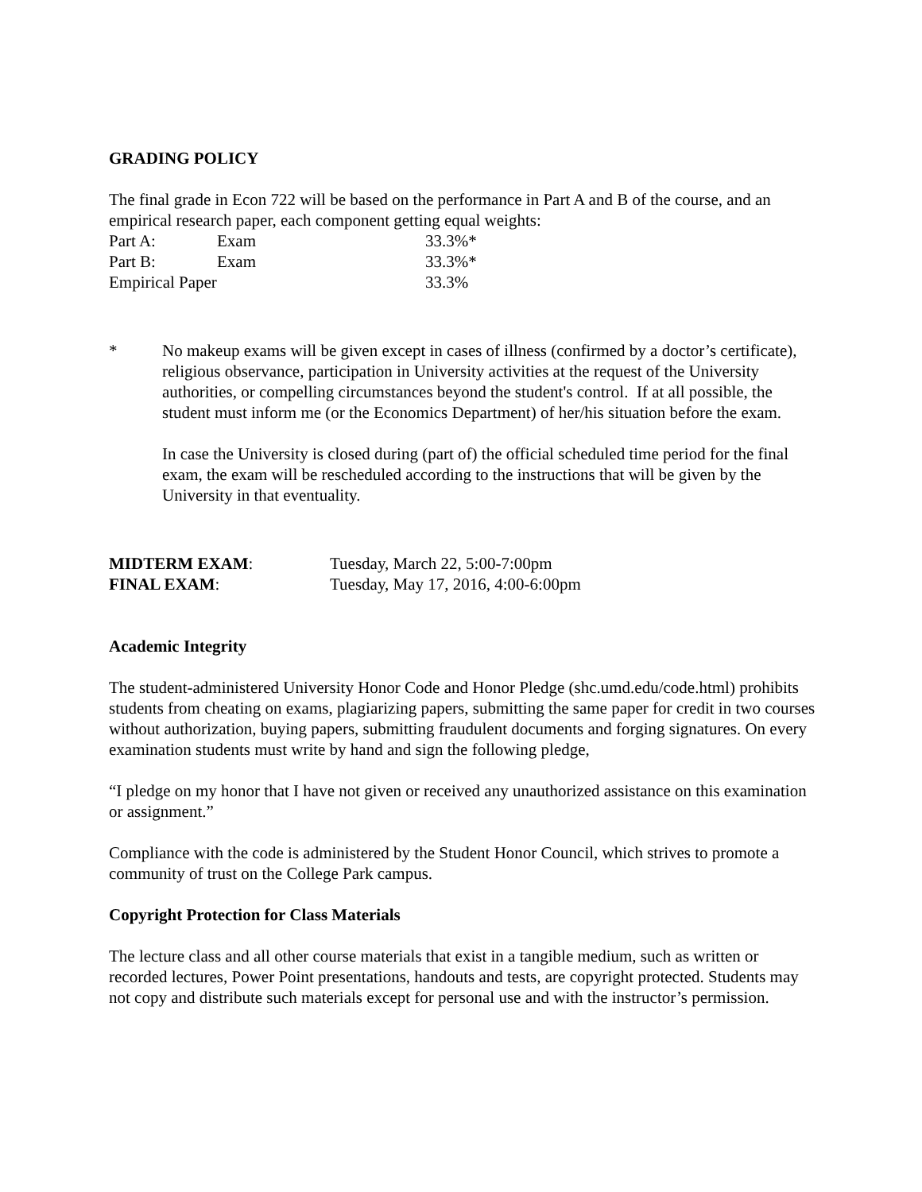GRADING POLICY
The final grade in Econ 722 will be based on the performance in Part A and B of the course, and an empirical research paper, each component getting equal weights:
| Part A: | Exam | 33.3%* |
| Part B: | Exam | 33.3%* |
| Empirical Paper | | 33.3% |
* No makeup exams will be given except in cases of illness (confirmed by a doctor’s certificate), religious observance, participation in University activities at the request of the University authorities, or compelling circumstances beyond the student's control. If at all possible, the student must inform me (or the Economics Department) of her/his situation before the exam.
In case the University is closed during (part of) the official scheduled time period for the final exam, the exam will be rescheduled according to the instructions that will be given by the University in that eventuality.
| MIDTERM EXAM : | Tuesday, March 22, 5:00-7:00pm |
| FINAL EXAM : | Tuesday, May 17, 2016, 4:00-6:00pm |
Academic Integrity
The student-administered University Honor Code and Honor Pledge (shc.umd.edu/code.html) prohibits students from cheating on exams, plagiarizing papers, submitting the same paper for credit in two courses without authorization, buying papers, submitting fraudulent documents and forging signatures. On every examination students must write by hand and sign the following pledge,
“I pledge on my honor that I have not given or received any unauthorized assistance on this examination or assignment.”
Compliance with the code is administered by the Student Honor Council, which strives to promote a community of trust on the College Park campus.
Copyright Protection for Class Materials
The lecture class and all other course materials that exist in a tangible medium, such as written or recorded lectures, Power Point presentations, handouts and tests, are copyright protected. Students may not copy and distribute such materials except for personal use and with the instructor’s permission.